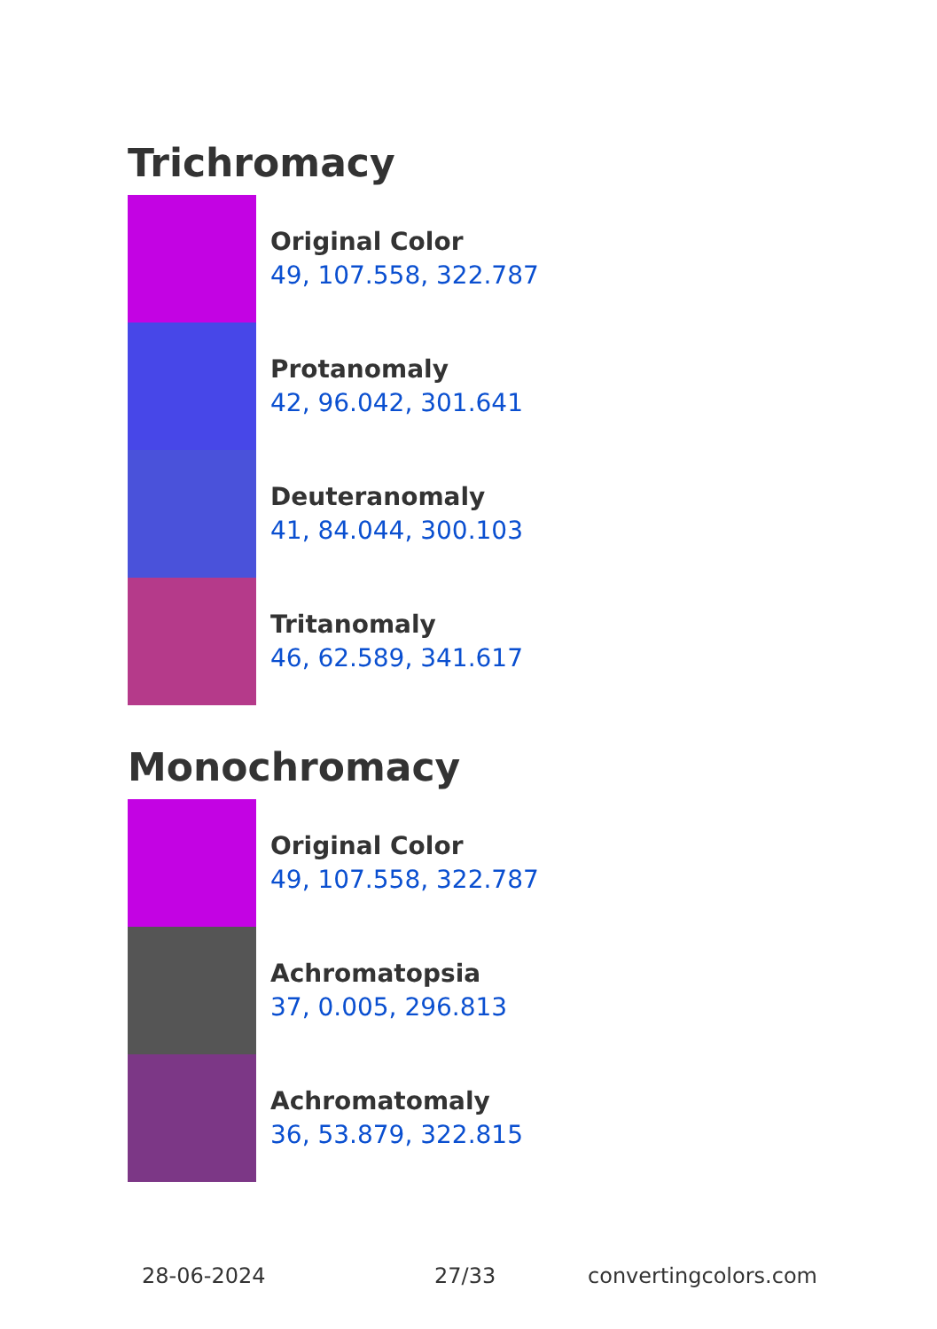Trichromacy
Original Color
49, 107.558, 322.787
Protanomaly
42, 96.042, 301.641
Deuteranomaly
41, 84.044, 300.103
Tritanomaly
46, 62.589, 341.617
Monochromacy
Original Color
49, 107.558, 322.787
Achromatopsia
37, 0.005, 296.813
Achromatomaly
36, 53.879, 322.815
28-06-2024 27/33 convertingcolors.com